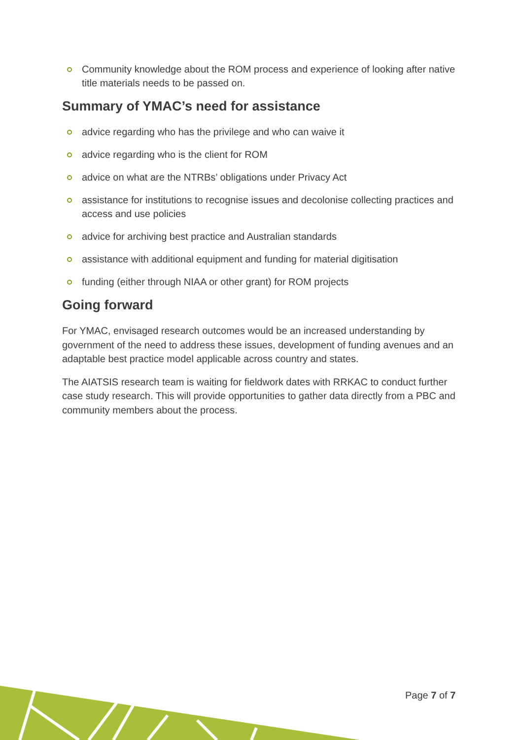Community knowledge about the ROM process and experience of looking after native title materials needs to be passed on.
Summary of YMAC’s need for assistance
advice regarding who has the privilege and who can waive it
advice regarding who is the client for ROM
advice on what are the NTRBs’ obligations under Privacy Act
assistance for institutions to recognise issues and decolonise collecting practices and access and use policies
advice for archiving best practice and Australian standards
assistance with additional equipment and funding for material digitisation
funding (either through NIAA or other grant) for ROM projects
Going forward
For YMAC, envisaged research outcomes would be an increased understanding by government of the need to address these issues, development of funding avenues and an adaptable best practice model applicable across country and states.
The AIATSIS research team is waiting for fieldwork dates with RRKAC to conduct further case study research. This will provide opportunities to gather data directly from a PBC and community members about the process.
Page 7 of 7